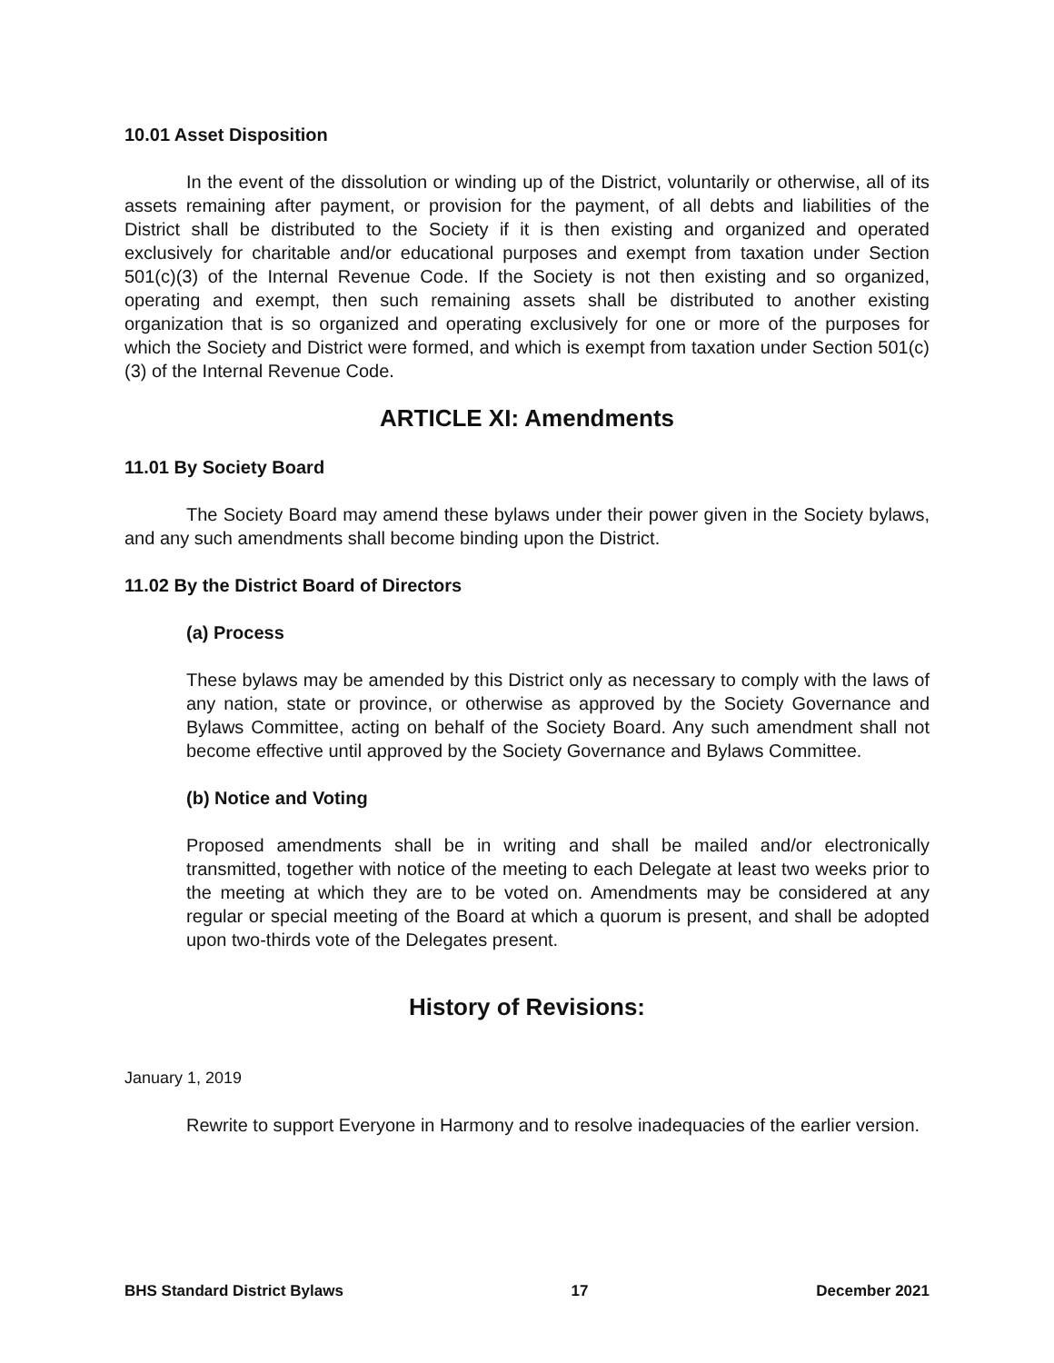10.01 Asset Disposition
In the event of the dissolution or winding up of the District, voluntarily or otherwise, all of its assets remaining after payment, or provision for the payment, of all debts and liabilities of the District shall be distributed to the Society if it is then existing and organized and operated exclusively for charitable and/or educational purposes and exempt from taxation under Section 501(c)(3) of the Internal Revenue Code. If the Society is not then existing and so organized, operating and exempt, then such remaining assets shall be distributed to another existing organization that is so organized and operating exclusively for one or more of the purposes for which the Society and District were formed, and which is exempt from taxation under Section 501(c)(3) of the Internal Revenue Code.
ARTICLE XI: Amendments
11.01 By Society Board
The Society Board may amend these bylaws under their power given in the Society bylaws, and any such amendments shall become binding upon the District.
11.02 By the District Board of Directors
(a) Process
These bylaws may be amended by this District only as necessary to comply with the laws of any nation, state or province, or otherwise as approved by the Society Governance and Bylaws Committee, acting on behalf of the Society Board. Any such amendment shall not become effective until approved by the Society Governance and Bylaws Committee.
(b) Notice and Voting
Proposed amendments shall be in writing and shall be mailed and/or electronically transmitted, together with notice of the meeting to each Delegate at least two weeks prior to the meeting at which they are to be voted on. Amendments may be considered at any regular or special meeting of the Board at which a quorum is present, and shall be adopted upon two-thirds vote of the Delegates present.
History of Revisions:
January 1, 2019
Rewrite to support Everyone in Harmony and to resolve inadequacies of the earlier version.
BHS Standard District Bylaws 17 December 2021